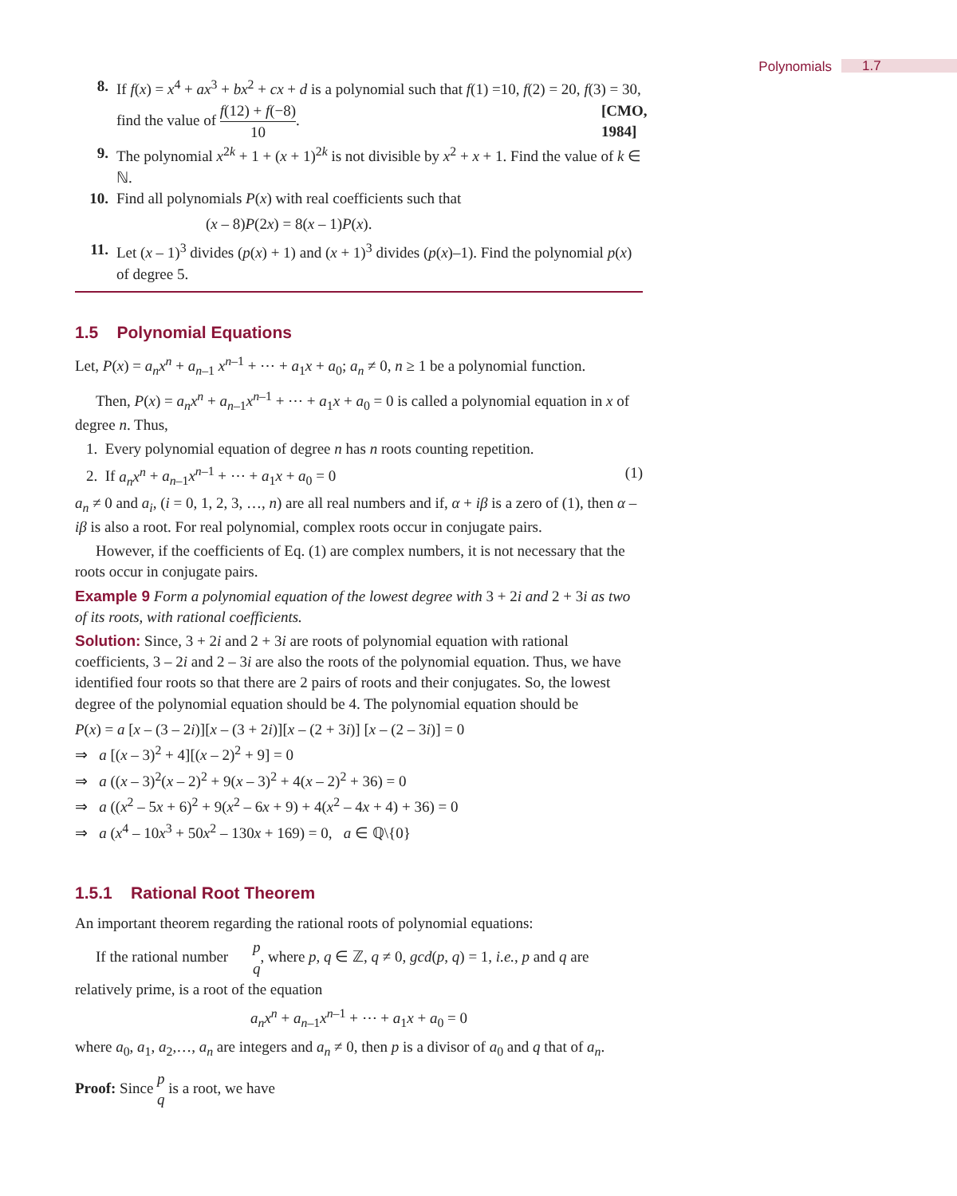Polynomials 1.7
8. If f(x) = x<sup>4</sup> + ax<sup>3</sup> + bx<sup>2</sup> + cx + d is a polynomial such that f(1) =10, f(2) = 20, f(3) = 30, find the value of f(12) + f(−8) 10. [CMO, 1984]
9. The polynomial x<sup>2k</sup> + 1 + (x + 1)<sup>2k</sup> is not divisible by x<sup>2</sup> + x + 1. Find the value of k ∈ ℕ.
10. Find all polynomials P(x) with real coefficients such that
(x – 8)P(2x) = 8(x – 1)P(x).
11. Let (x – 1)<sup>3</sup> divides (p(x) + 1) and (x + 1)<sup>3</sup> divides (p(x)–1). Find the polynomial p(x) of degree 5.
1.5 Polynomial Equations
Let, P(x) = a<sub>n</sub>x<sup>n</sup> + a<sub>n–1</sub> x<sup>n–1</sup> + ⋯ + a<sub>1</sub>x + a<sub>0</sub>; a<sub>n</sub> ≠ 0, n ≥ 1 be a polynomial function.
Then, P(x) = a<sub>n</sub>x<sup>n</sup> + a<sub>n–1</sub>x<sup>n–1</sup> + ⋯ + a<sub>1</sub>x + a<sub>0</sub> = 0 is called a polynomial equation in x of degree n. Thus,
1. Every polynomial equation of degree n has n roots counting repetition.
2. If a<sub>n</sub>x<sup>n</sup> + a<sub>n–1</sub>x<sup>n–1</sup> + ⋯ + a<sub>1</sub>x + a<sub>0</sub> = 0 (1)
a<sub>n</sub> ≠ 0 and a<sub>i</sub>, (i = 0, 1, 2, 3, …, n) are all real numbers and if, α + iβ is a zero of (1), then α – iβ is also a root. For real polynomial, complex roots occur in conjugate pairs.
However, if the coefficients of Eq. (1) are complex numbers, it is not necessary that the roots occur in conjugate pairs.
Example 9 Form a polynomial equation of the lowest degree with 3 + 2i and 2 + 3i as two of its roots, with rational coefficients.
Solution: Since, 3 + 2i and 2 + 3i are roots of polynomial equation with rational coefficients, 3 – 2i and 2 – 3i are also the roots of the polynomial equation. Thus, we have identified four roots so that there are 2 pairs of roots and their conjugates. So, the lowest degree of the polynomial equation should be 4. The polynomial equation should be
P(x) = a [x – (3 – 2i)][x – (3 + 2i)][x – (2 + 3i)] [x – (2 – 3i)] = 0
⇒ a [(x – 3)<sup>2</sup> + 4][(x – 2)<sup>2</sup> + 9] = 0
⇒ a ((x – 3)<sup>2</sup>(x – 2)<sup>2</sup> + 9(x – 3)<sup>2</sup> + 4(x – 2)<sup>2</sup> + 36) = 0
⇒ a ((x<sup>2</sup> – 5x + 6)<sup>2</sup> + 9(x<sup>2</sup> – 6x + 9) + 4(x<sup>2</sup> – 4x + 4) + 36) = 0
⇒ a (x<sup>4</sup> – 10x<sup>3</sup> + 50x<sup>2</sup> – 130x + 169) = 0, a ∈ ℚ\{0}
1.5.1 Rational Root Theorem
An important theorem regarding the rational roots of polynomial equations:
If the rational number p q, where p, q ∈ ℤ, q ≠ 0, gcd(p, q) = 1, i.e., p and q are relatively prime, is a root of the equation
a<sub>n</sub>x<sup>n</sup> + a<sub>n–1</sub>x<sup>n–1</sup> + ⋯ + a<sub>1</sub>x + a<sub>0</sub> = 0
where a<sub>0</sub>, a<sub>1</sub>, a<sub>2</sub>,…, a<sub>n</sub> are integers and a<sub>n</sub> ≠ 0, then p is a divisor of a<sub>0</sub> and q that of a<sub>n</sub>.
Proof: Since p q is a root, we have